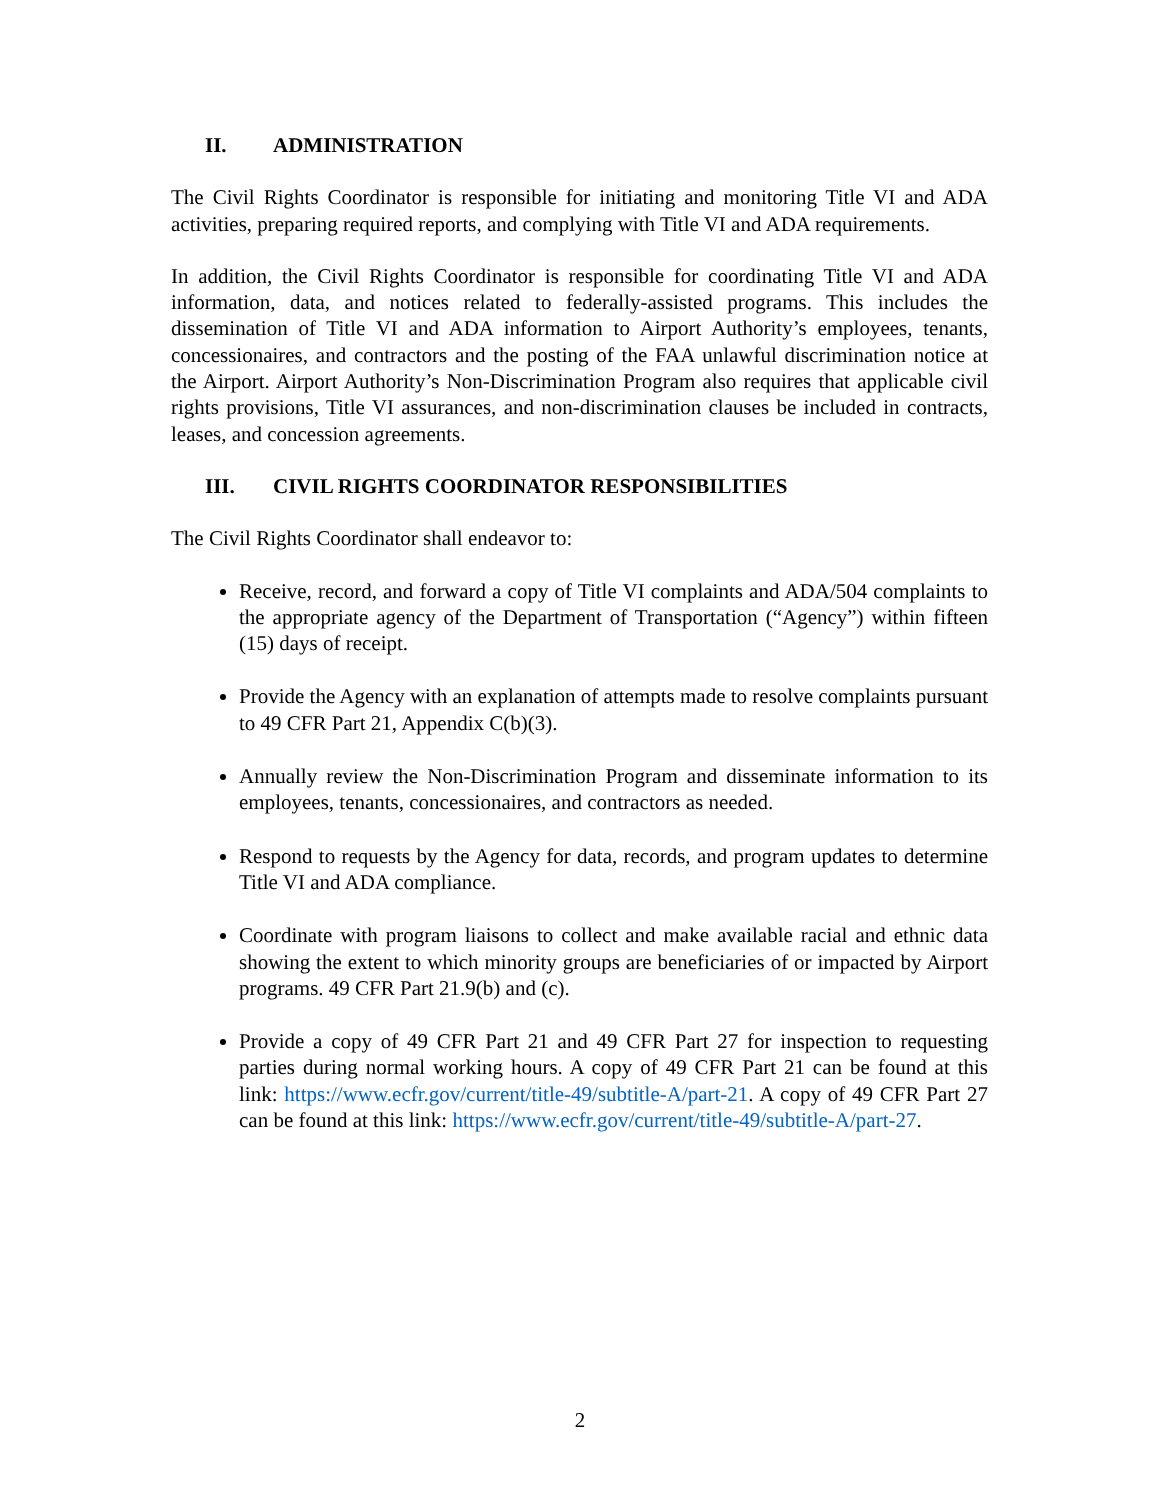II. ADMINISTRATION
The Civil Rights Coordinator is responsible for initiating and monitoring Title VI and ADA activities, preparing required reports, and complying with Title VI and ADA requirements.
In addition, the Civil Rights Coordinator is responsible for coordinating Title VI and ADA information, data, and notices related to federally-assisted programs. This includes the dissemination of Title VI and ADA information to Airport Authority’s employees, tenants, concessionaires, and contractors and the posting of the FAA unlawful discrimination notice at the Airport. Airport Authority’s Non-Discrimination Program also requires that applicable civil rights provisions, Title VI assurances, and non-discrimination clauses be included in contracts, leases, and concession agreements.
III. CIVIL RIGHTS COORDINATOR RESPONSIBILITIES
The Civil Rights Coordinator shall endeavor to:
Receive, record, and forward a copy of Title VI complaints and ADA/504 complaints to the appropriate agency of the Department of Transportation (“Agency”) within fifteen (15) days of receipt.
Provide the Agency with an explanation of attempts made to resolve complaints pursuant to 49 CFR Part 21, Appendix C(b)(3).
Annually review the Non-Discrimination Program and disseminate information to its employees, tenants, concessionaires, and contractors as needed.
Respond to requests by the Agency for data, records, and program updates to determine Title VI and ADA compliance.
Coordinate with program liaisons to collect and make available racial and ethnic data showing the extent to which minority groups are beneficiaries of or impacted by Airport programs. 49 CFR Part 21.9(b) and (c).
Provide a copy of 49 CFR Part 21 and 49 CFR Part 27 for inspection to requesting parties during normal working hours. A copy of 49 CFR Part 21 can be found at this link: https://www.ecfr.gov/current/title-49/subtitle-A/part-21. A copy of 49 CFR Part 27 can be found at this link: https://www.ecfr.gov/current/title-49/subtitle-A/part-27.
2